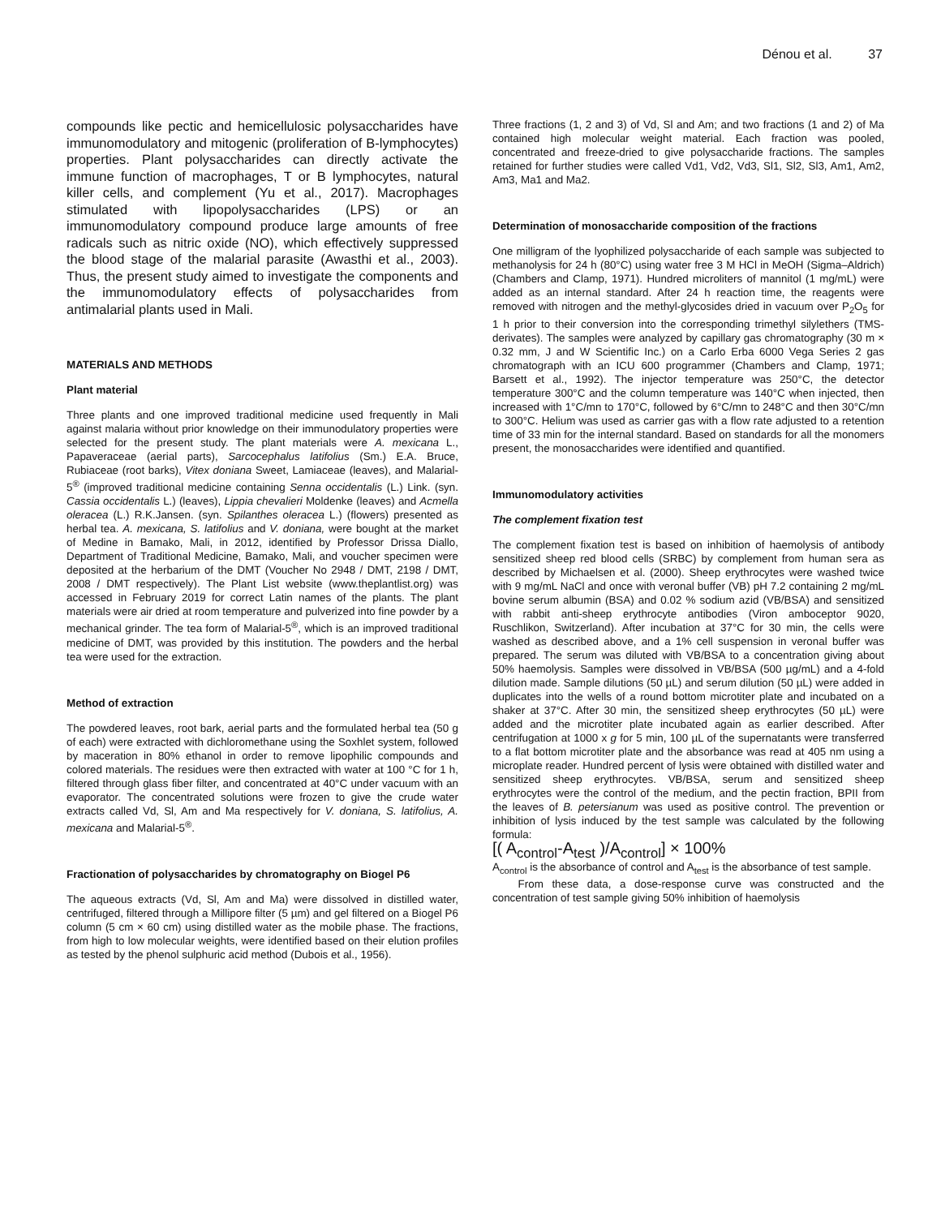Dénou et al. 37
compounds like pectic and hemicellulosic polysaccharides have immunomodulatory and mitogenic (proliferation of B-lymphocytes) properties. Plant polysaccharides can directly activate the immune function of macrophages, T or B lymphocytes, natural killer cells, and complement (Yu et al., 2017). Macrophages stimulated with lipopolysaccharides (LPS) or an immunomodulatory compound produce large amounts of free radicals such as nitric oxide (NO), which effectively suppressed the blood stage of the malarial parasite (Awasthi et al., 2003). Thus, the present study aimed to investigate the components and the immunomodulatory effects of polysaccharides from antimalarial plants used in Mali.
MATERIALS AND METHODS
Plant material
Three plants and one improved traditional medicine used frequently in Mali against malaria without prior knowledge on their immunodulatory properties were selected for the present study. The plant materials were A. mexicana L., Papaveraceae (aerial parts), Sarcocephalus latifolius (Sm.) E.A. Bruce, Rubiaceae (root barks), Vitex doniana Sweet, Lamiaceae (leaves), and Malarial-5<sup>®</sup> (improved traditional medicine containing Senna occidentalis (L.) Link. (syn. Cassia occidentalis L.) (leaves), Lippia chevalieri Moldenke (leaves) and Acmella oleracea (L.) R.K.Jansen. (syn. Spilanthes oleracea L.) (flowers) presented as herbal tea. A. mexicana, S. latifolius and V. doniana, were bought at the market of Medine in Bamako, Mali, in 2012, identified by Professor Drissa Diallo, Department of Traditional Medicine, Bamako, Mali, and voucher specimen were deposited at the herbarium of the DMT (Voucher No 2948 / DMT, 2198 / DMT, 2008 / DMT respectively). The Plant List website (www.theplantlist.org) was accessed in February 2019 for correct Latin names of the plants. The plant materials were air dried at room temperature and pulverized into fine powder by a mechanical grinder. The tea form of Malarial-5<sup>®</sup>, which is an improved traditional medicine of DMT, was provided by this institution. The powders and the herbal tea were used for the extraction.
Method of extraction
The powdered leaves, root bark, aerial parts and the formulated herbal tea (50 g of each) were extracted with dichloromethane using the Soxhlet system, followed by maceration in 80% ethanol in order to remove lipophilic compounds and colored materials. The residues were then extracted with water at 100 °C for 1 h, filtered through glass fiber filter, and concentrated at 40°C under vacuum with an evaporator. The concentrated solutions were frozen to give the crude water extracts called Vd, Sl, Am and Ma respectively for V. doniana, S. latifolius, A. mexicana and Malarial-5<sup>®</sup>.
Fractionation of polysaccharides by chromatography on Biogel P6
The aqueous extracts (Vd, Sl, Am and Ma) were dissolved in distilled water, centrifuged, filtered through a Millipore filter (5 µm) and gel filtered on a Biogel P6 column (5 cm × 60 cm) using distilled water as the mobile phase. The fractions, from high to low molecular weights, were identified based on their elution profiles as tested by the phenol sulphuric acid method (Dubois et al., 1956).
Three fractions (1, 2 and 3) of Vd, Sl and Am; and two fractions (1 and 2) of Ma contained high molecular weight material. Each fraction was pooled, concentrated and freeze-dried to give polysaccharide fractions. The samples retained for further studies were called Vd1, Vd2, Vd3, Sl1, Sl2, Sl3, Am1, Am2, Am3, Ma1 and Ma2.
Determination of monosaccharide composition of the fractions
One milligram of the lyophilized polysaccharide of each sample was subjected to methanolysis for 24 h (80°C) using water free 3 M HCl in MeOH (Sigma–Aldrich) (Chambers and Clamp, 1971). Hundred microliters of mannitol (1 mg/mL) were added as an internal standard. After 24 h reaction time, the reagents were removed with nitrogen and the methyl-glycosides dried in vacuum over P<sub>2</sub>O<sub>5</sub> for 1 h prior to their conversion into the corresponding trimethyl silylethers (TMS-derivates). The samples were analyzed by capillary gas chromatography (30 m × 0.32 mm, J and W Scientific Inc.) on a Carlo Erba 6000 Vega Series 2 gas chromatograph with an ICU 600 programmer (Chambers and Clamp, 1971; Barsett et al., 1992). The injector temperature was 250°C, the detector temperature 300°C and the column temperature was 140°C when injected, then increased with 1°C/mn to 170°C, followed by 6°C/mn to 248°C and then 30°C/mn to 300°C. Helium was used as carrier gas with a flow rate adjusted to a retention time of 33 min for the internal standard. Based on standards for all the monomers present, the monosaccharides were identified and quantified.
Immunomodulatory activities
The complement fixation test
The complement fixation test is based on inhibition of haemolysis of antibody sensitized sheep red blood cells (SRBC) by complement from human sera as described by Michaelsen et al. (2000). Sheep erythrocytes were washed twice with 9 mg/mL NaCl and once with veronal buffer (VB) pH 7.2 containing 2 mg/mL bovine serum albumin (BSA) and 0.02 % sodium azid (VB/BSA) and sensitized with rabbit anti-sheep erythrocyte antibodies (Viron amboceptor 9020, Ruschlikon, Switzerland). After incubation at 37°C for 30 min, the cells were washed as described above, and a 1% cell suspension in veronal buffer was prepared. The serum was diluted with VB/BSA to a concentration giving about 50% haemolysis. Samples were dissolved in VB/BSA (500 µg/mL) and a 4-fold dilution made. Sample dilutions (50 µL) and serum dilution (50 µL) were added in duplicates into the wells of a round bottom microtiter plate and incubated on a shaker at 37°C. After 30 min, the sensitized sheep erythrocytes (50 µL) were added and the microtiter plate incubated again as earlier described. After centrifugation at 1000 x g for 5 min, 100 µL of the supernatants were transferred to a flat bottom microtiter plate and the absorbance was read at 405 nm using a microplate reader. Hundred percent of lysis were obtained with distilled water and sensitized sheep erythrocytes. VB/BSA, serum and sensitized sheep erythrocytes were the control of the medium, and the pectin fraction, BPII from the leaves of B. petersianum was used as positive control. The prevention or inhibition of lysis induced by the test sample was calculated by the following formula:
[( A<sub>control</sub>-A<sub>test</sub> )/A<sub>control</sub>] × 100%
A<sub>control</sub> is the absorbance of control and A<sub>test</sub> is the absorbance of test sample.
From these data, a dose-response curve was constructed and the concentration of test sample giving 50% inhibition of haemolysis